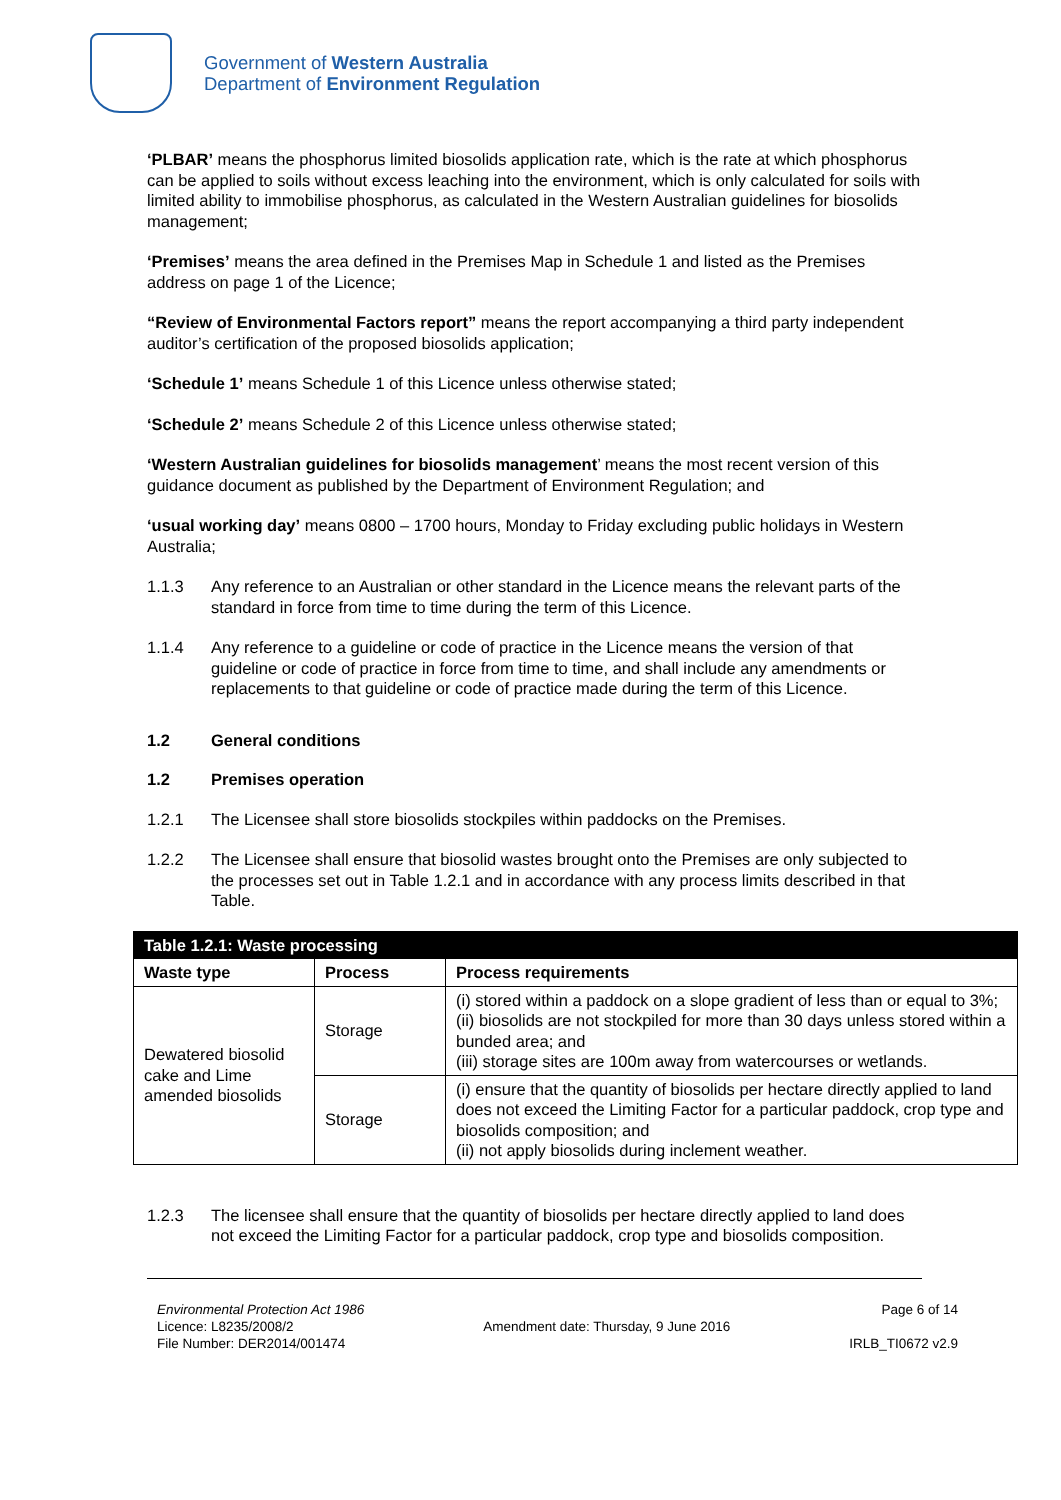Government of Western Australia
Department of Environment Regulation
‘PLBAR’ means the phosphorus limited biosolids application rate, which is the rate at which phosphorus can be applied to soils without excess leaching into the environment, which is only calculated for soils with limited ability to immobilise phosphorus, as calculated in the Western Australian guidelines for biosolids management;
‘Premises’ means the area defined in the Premises Map in Schedule 1 and listed as the Premises address on page 1 of the Licence;
“Review of Environmental Factors report” means the report accompanying a third party independent auditor’s certification of the proposed biosolids application;
‘Schedule 1’ means Schedule 1 of this Licence unless otherwise stated;
‘Schedule 2’ means Schedule 2 of this Licence unless otherwise stated;
‘Western Australian guidelines for biosolids management’ means the most recent version of this guidance document as published by the Department of Environment Regulation; and
‘usual working day’ means 0800 – 1700 hours, Monday to Friday excluding public holidays in Western Australia;
1.1.3 Any reference to an Australian or other standard in the Licence means the relevant parts of the standard in force from time to time during the term of this Licence.
1.1.4 Any reference to a guideline or code of practice in the Licence means the version of that guideline or code of practice in force from time to time, and shall include any amendments or replacements to that guideline or code of practice made during the term of this Licence.
1.2 General conditions
1.2 Premises operation
1.2.1 The Licensee shall store biosolids stockpiles within paddocks on the Premises.
1.2.2 The Licensee shall ensure that biosolid wastes brought onto the Premises are only subjected to the processes set out in Table 1.2.1 and in accordance with any process limits described in that Table.
| Table 1.2.1: Waste processing | | |
| --- | --- | --- |
| Waste type | Process | Process requirements |
| Dewatered biosolid cake and Lime amended biosolids | Storage | (i) stored within a paddock on a slope gradient of less than or equal to 3%; (ii) biosolids are not stockpiled for more than 30 days unless stored within a bunded area; and (iii) storage sites are 100m away from watercourses or wetlands. |
| | Storage | (i) ensure that the quantity of biosolids per hectare directly applied to land does not exceed the Limiting Factor for a particular paddock, crop type and biosolids composition; and (ii) not apply biosolids during inclement weather. |
1.2.3 The licensee shall ensure that the quantity of biosolids per hectare directly applied to land does not exceed the Limiting Factor for a particular paddock, crop type and biosolids composition.
Environmental Protection Act 1986
Licence: L8235/2008/2
File Number: DER2014/001474
Amendment date: Thursday, 9 June 2016
Page 6 of 14
IRLB_TI0672 v2.9